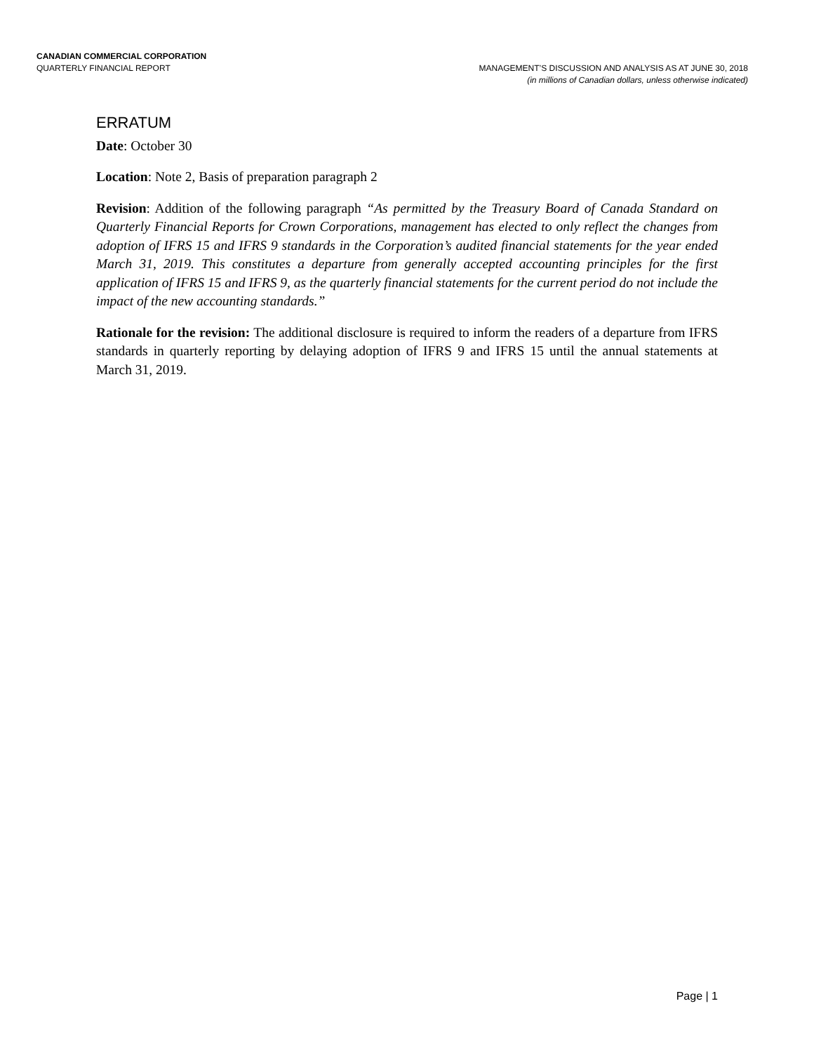CANADIAN COMMERCIAL CORPORATION
QUARTERLY FINANCIAL REPORT MANAGEMENT’S DISCUSSION AND ANALYSIS AS AT JUNE 30, 2018
(in millions of Canadian dollars, unless otherwise indicated)
ERRATUM
Date: October 30
Location: Note 2, Basis of preparation paragraph 2
Revision: Addition of the following paragraph “As permitted by the Treasury Board of Canada Standard on Quarterly Financial Reports for Crown Corporations, management has elected to only reflect the changes from adoption of IFRS 15 and IFRS 9 standards in the Corporation’s audited financial statements for the year ended March 31, 2019. This constitutes a departure from generally accepted accounting principles for the first application of IFRS 15 and IFRS 9, as the quarterly financial statements for the current period do not include the impact of the new accounting standards.”
Rationale for the revision: The additional disclosure is required to inform the readers of a departure from IFRS standards in quarterly reporting by delaying adoption of IFRS 9 and IFRS 15 until the annual statements at March 31, 2019.
Page | 1